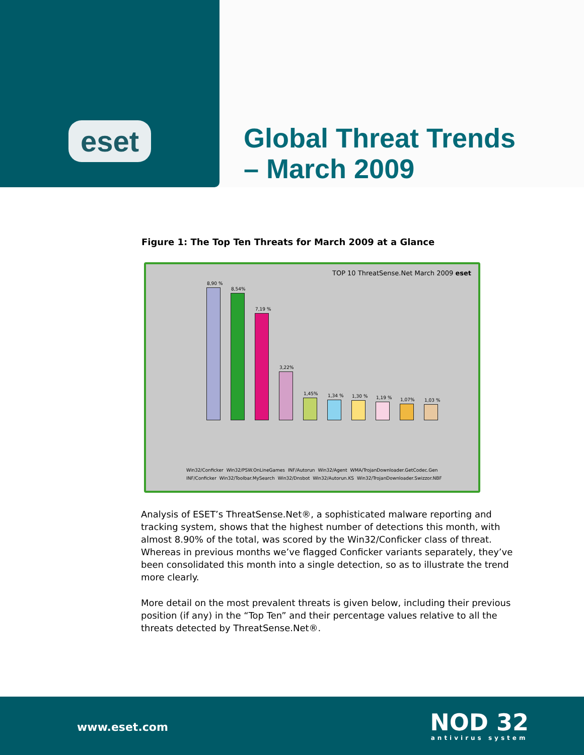eset
Global Threat Trends
– March 2009
Figure 1: The Top Ten Threats for March 2009 at a Glance
TOP 10 ThreatSense.Net March 2009 eset
8,90 %
8,54%
7,19 %
3,22%
1,45%
1,34 %
1,30 %
1,19 %
1,07%
1,03 %
Win32/Conficker Win32/PSW.OnLineGames INF/Autorun Win32/Agent WMA/TrojanDownloader.GetCodec.Gen INF/Conficker Win32/Toolbar.MySearch Win32/Dnsbot Win32/Autorun.KS Win32/TrojanDownloader.Swizzor.NBF
Analysis of ESET’s ThreatSense.Net®, a sophisticated malware reporting and tracking system, shows that the highest number of detections this month, with almost 8.90% of the total, was scored by the Win32/Conficker class of threat. Whereas in previous months we’ve flagged Conficker variants separately, they’ve been consolidated this month into a single detection, so as to illustrate the trend more clearly.
More detail on the most prevalent threats is given below, including their previous position (if any) in the “Top Ten” and their percentage values relative to all the threats detected by ThreatSense.Net®.
www.eset.com NOD 32
antivirus system